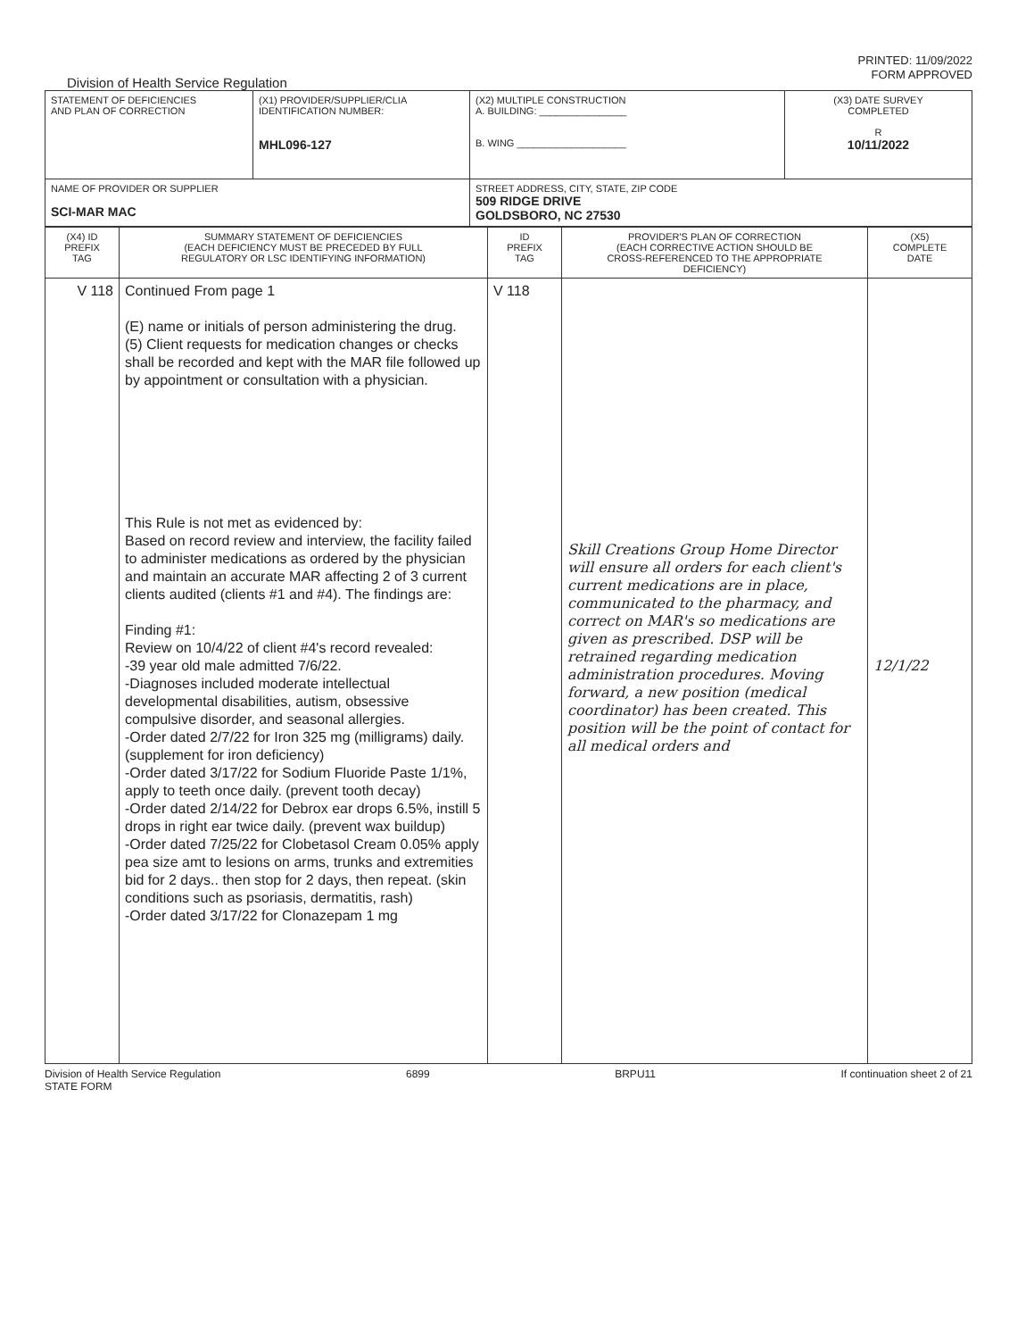PRINTED: 11/09/2022
FORM APPROVED
Division of Health Service Regulation
| STATEMENT OF DEFICIENCIES AND PLAN OF CORRECTION | (X1) PROVIDER/SUPPLIER/CLIA IDENTIFICATION NUMBER: MHL096-127 | (X2) MULTIPLE CONSTRUCTION A. BUILDING: ________________ B. WING ____________________ | (X3) DATE SURVEY COMPLETED R 10/11/2022 |
| NAME OF PROVIDER OR SUPPLIER SCI-MAR MAC | | STREET ADDRESS, CITY, STATE, ZIP CODE 509 RIDGE DRIVE GOLDSBORO, NC 27530 | |
| (X4) ID PREFIX TAG | SUMMARY STATEMENT OF DEFICIENCIES (EACH DEFICIENCY MUST BE PRECEDED BY FULL REGULATORY OR LSC IDENTIFYING INFORMATION) | ID PREFIX TAG | PROVIDER'S PLAN OF CORRECTION (EACH CORRECTIVE ACTION SHOULD BE CROSS-REFERENCED TO THE APPROPRIATE DEFICIENCY) | (X5) COMPLETE DATE |
| --- | --- | --- | --- | --- |
| V 118 | Continued From page 1 (E) name or initials of person administering the drug. (5) Client requests for medication changes or checks shall be recorded and kept with the MAR file followed up by appointment or consultation with a physician. This Rule is not met as evidenced by: Based on record review and interview, the facility failed to administer medications as ordered by the physician and maintain an accurate MAR affecting 2 of 3 current clients audited (clients #1 and #4). The findings are: Finding #1: Review on 10/4/22 of client #4's record revealed: -39 year old male admitted 7/6/22. -Diagnoses included moderate intellectual developmental disabilities, autism, obsessive compulsive disorder, and seasonal allergies. -Order dated 2/7/22 for Iron 325 mg (milligrams) daily. (supplement for iron deficiency) -Order dated 3/17/22 for Sodium Fluoride Paste 1/1%, apply to teeth once daily. (prevent tooth decay) -Order dated 2/14/22 for Debrox ear drops 6.5%, instill 5 drops in right ear twice daily. (prevent wax buildup) -Order dated 7/25/22 for Clobetasol Cream 0.05% apply pea size amt to lesions on arms, trunks and extremities bid for 2 days.. then stop for 2 days, then repeat. (skin conditions such as psoriasis, dermatitis, rash) -Order dated 3/17/22 for Clonazepam 1 mg | V 118 | Skill Creations Group Home Director will ensure all orders for each client's current medications are in place, communicated to the pharmacy, and correct on MAR's so medications are given as prescribed. DSP will be retrained regarding medication administration procedures. Moving forward, a new position (medical coordinator) has been created. This position will be the point of contact for all medical orders and | 12/1/22 |
Division of Health Service Regulation
STATE FORM 6899 BRPU11 If continuation sheet 2 of 21